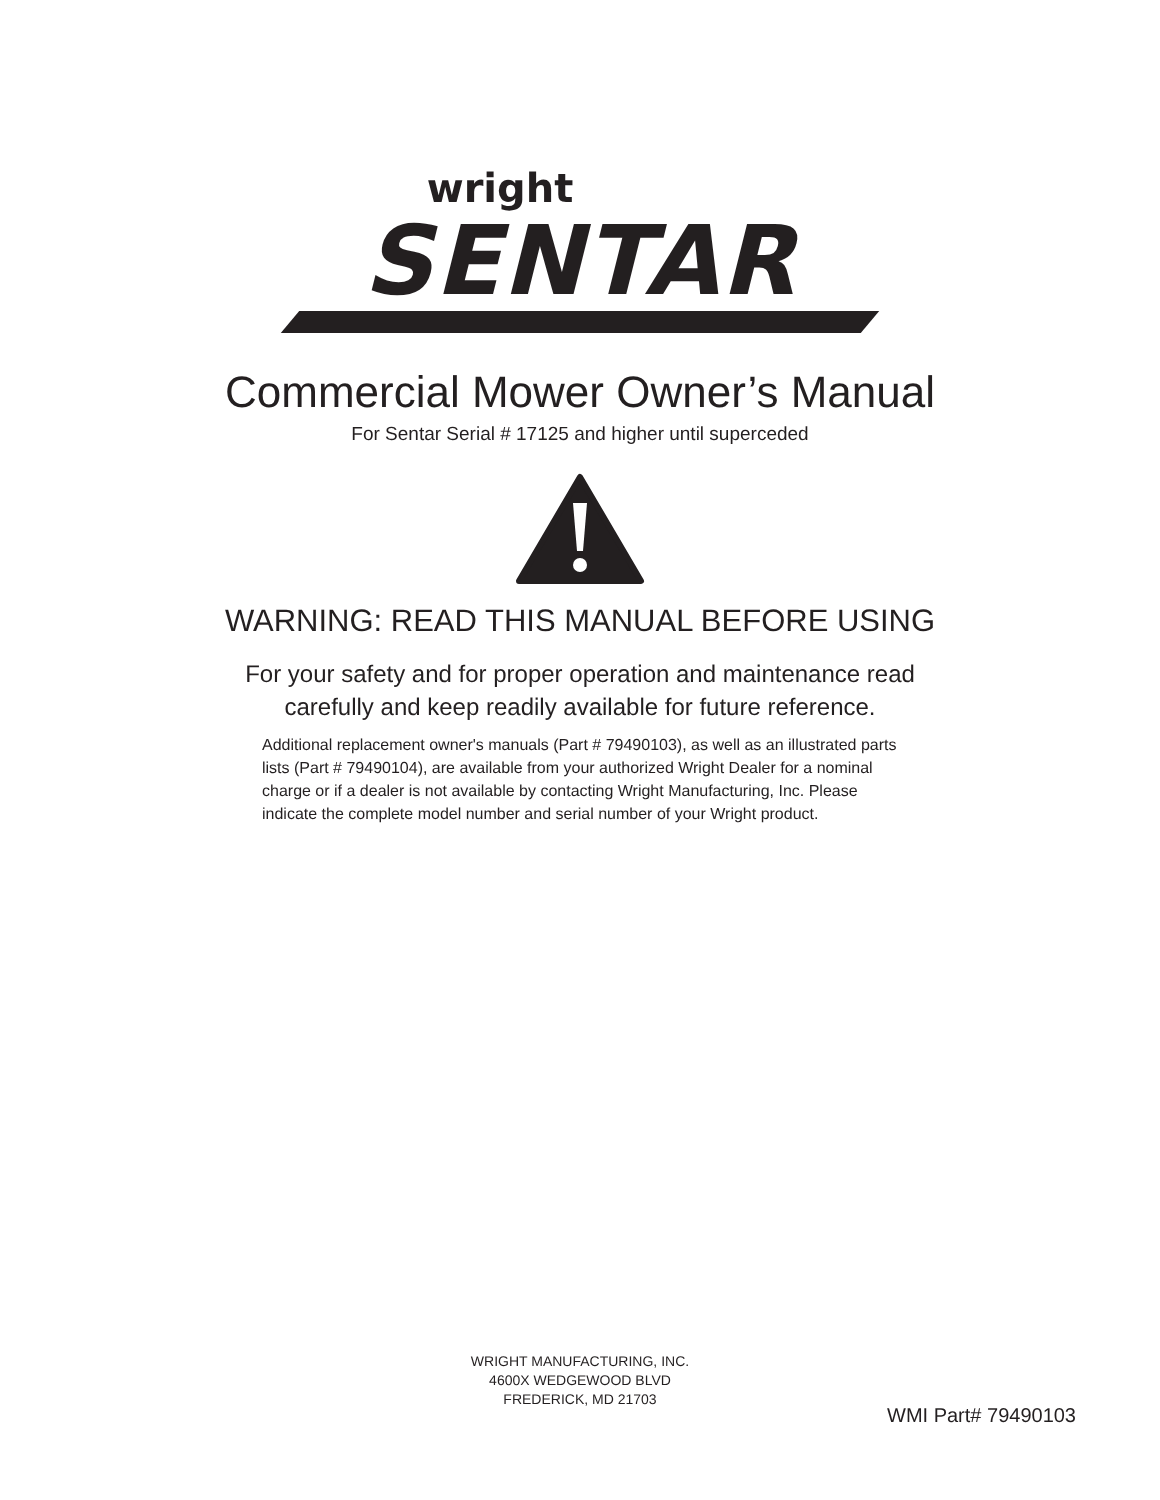wright
SENTAR
Commercial Mower Owner’s Manual
For Sentar Serial # 17125 and higher until superceded
WARNING: READ THIS MANUAL BEFORE USING
For your safety and for proper operation and maintenance read
carefully and keep readily available for future reference.
Additional replacement owner's manuals (Part # 79490103), as well as an illustrated parts lists (Part # 79490104), are available from your authorized Wright Dealer for a nominal charge or if a dealer is not available by contacting Wright Manufacturing, Inc. Please indicate the complete model number and serial number of your Wright product.
WRIGHT MANUFACTURING, INC.
4600X WEDGEWOOD BLVD
FREDERICK, MD 21703
WMI Part# 79490103